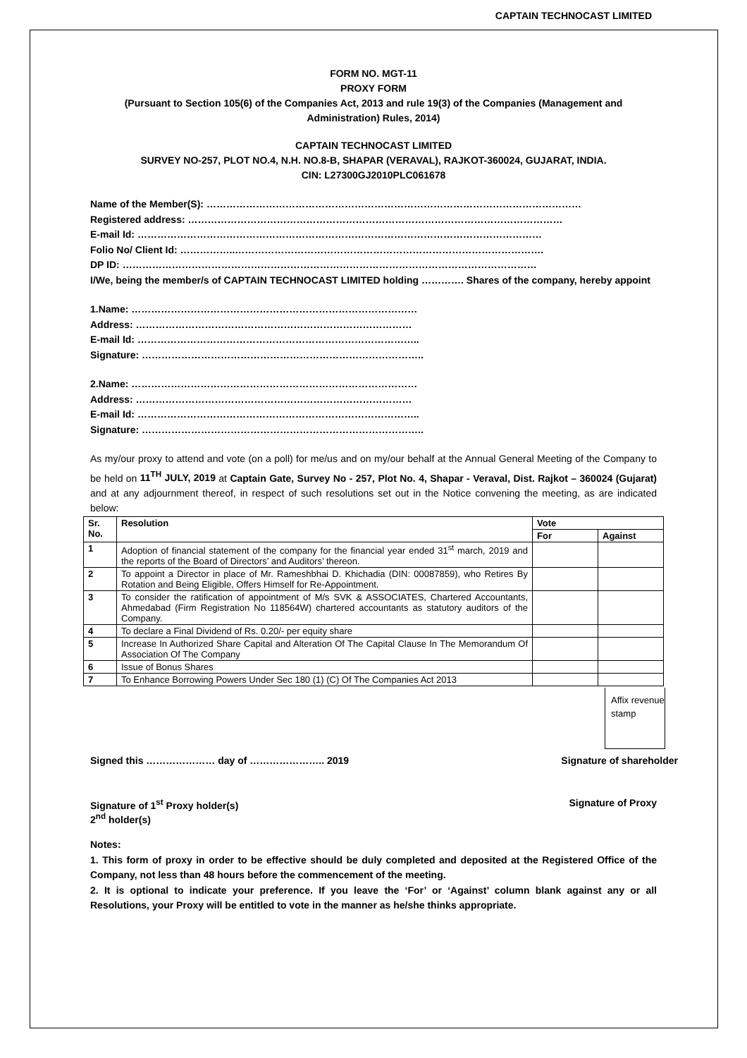CAPTAIN TECHNOCAST LIMITED
FORM NO. MGT-11
PROXY FORM
(Pursuant to Section 105(6) of the Companies Act, 2013 and rule 19(3) of the Companies (Management and Administration) Rules, 2014)
CAPTAIN TECHNOCAST LIMITED
SURVEY NO-257, PLOT NO.4, N.H. NO.8-B, SHAPAR (VERAVAL), RAJKOT-360024, GUJARAT, INDIA.
CIN: L27300GJ2010PLC061678
Name of the Member(S): ……………………………………………………………………………………………………
Registered address: ……………………………………………………………………………………………………
E-mail Id: ……………………………………………………………………………………………………………
Folio No/ Client Id: ……………..………………………………………………………………………………….
DP ID: ………………………………………………………………………………………………………………
I/We, being the member/s of CAPTAIN TECHNOCAST LIMITED holding …………. Shares of the company, hereby appoint
1.Name: ……………………………………………………………………………
Address: …………………………………………………………………………
E-mail Id: …………………………………………………………………………..
Signature: …………………………………………………………………………..
2.Name: ……………………………………………………………………………
Address: …………………………………………………………………………
E-mail Id: …………………………………………………………………………..
Signature: …………………………………………………………………………..
As my/our proxy to attend and vote (on a poll) for me/us and on my/our behalf at the Annual General Meeting of the Company to be held on 11<sup>TH</sup> JULY, 2019 at Captain Gate, Survey No - 257, Plot No. 4, Shapar - Veraval, Dist. Rajkot – 360024 (Gujarat) and at any adjournment thereof, in respect of such resolutions set out in the Notice convening the meeting, as are indicated below:
| Sr. No. | Resolution | Vote | |
| --- | --- | --- | --- |
| | | For | Against |
| 1 | Adoption of financial statement of the company for the financial year ended 31<sup>st</sup> march, 2019 and the reports of the Board of Directors’ and Auditors’ thereon. | | |
| 2 | To appoint a Director in place of Mr. Rameshbhai D. Khichadia (DIN: 00087859), who Retires By Rotation and Being Eligible, Offers Himself for Re-Appointment. | | |
| 3 | To consider the ratification of appointment of M/s SVK & ASSOCIATES, Chartered Accountants, Ahmedabad (Firm Registration No 118564W) chartered accountants as statutory auditors of the Company. | | |
| 4 | To declare a Final Dividend of Rs. 0.20/- per equity share | | |
| 5 | Increase In Authorized Share Capital and Alteration Of The Capital Clause In The Memorandum Of Association Of The Company | | |
| 6 | Issue of Bonus Shares | | |
| 7 | To Enhance Borrowing Powers Under Sec 180 (1) (C) Of The Companies Act 2013 | | |
Affix revenue stamp
Signed this ………………… day of ………………….. 2019 Signature of shareholder
Signature of 1<sup>st</sup> Proxy holder(s)
2<sup>nd</sup> holder(s) Signature of Proxy
Notes:
1. This form of proxy in order to be effective should be duly completed and deposited at the Registered Office of the Company, not less than 48 hours before the commencement of the meeting.
2. It is optional to indicate your preference. If you leave the ‘For’ or ‘Against’ column blank against any or all Resolutions, your Proxy will be entitled to vote in the manner as he/she thinks appropriate.